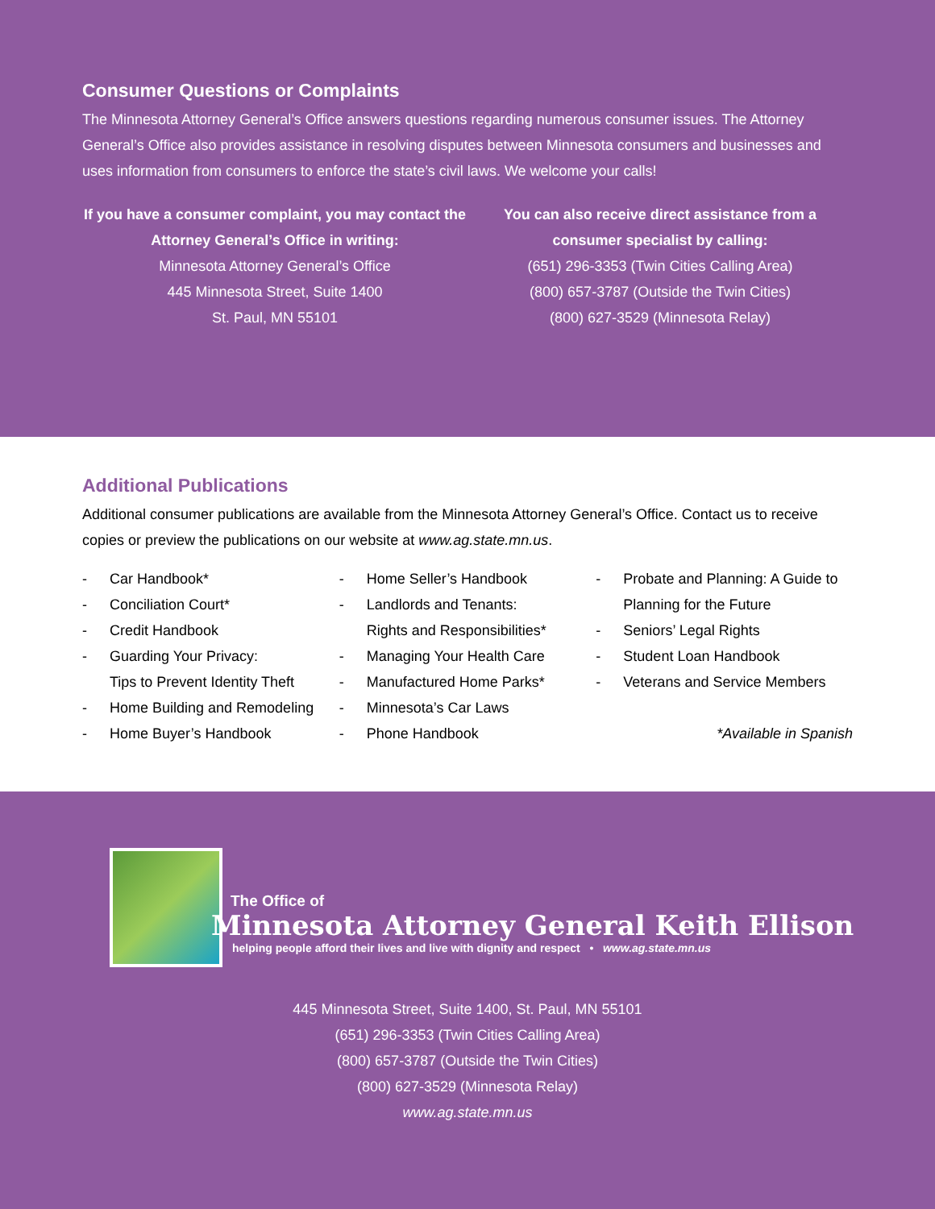Consumer Questions or Complaints
The Minnesota Attorney General’s Office answers questions regarding numerous consumer issues. The Attorney General’s Office also provides assistance in resolving disputes between Minnesota consumers and businesses and uses information from consumers to enforce the state’s civil laws. We welcome your calls!
If you have a consumer complaint, you may contact the
Attorney General’s Office in writing:
Minnesota Attorney General’s Office
445 Minnesota Street, Suite 1400
St. Paul, MN 55101
You can also receive direct assistance from a
consumer specialist by calling:
(651) 296-3353 (Twin Cities Calling Area)
(800) 657-3787 (Outside the Twin Cities)
(800) 627-3529 (Minnesota Relay)
Additional Publications
Additional consumer publications are available from the Minnesota Attorney General’s Office. Contact us to receive copies or preview the publications on our website at www.ag.state.mn.us.
- Car Handbook*
- Conciliation Court*
- Credit Handbook
- Guarding Your Privacy:
Tips to Prevent Identity Theft
- Home Building and Remodeling
- Home Buyer’s Handbook
- Home Seller’s Handbook
- Landlords and Tenants:
Rights and Responsibilities*
- Managing Your Health Care
- Manufactured Home Parks*
- Minnesota’s Car Laws
- Phone Handbook
- Probate and Planning: A Guide to
Planning for the Future
- Seniors’ Legal Rights
- Student Loan Handbook
- Veterans and Service Members
*Available in Spanish
The Office of
Minnesota Attorney General Keith Ellison
helping people afford their lives and live with dignity and respect • www.ag.state.mn.us
445 Minnesota Street, Suite 1400, St. Paul, MN 55101
(651) 296-3353 (Twin Cities Calling Area)
(800) 657-3787 (Outside the Twin Cities)
(800) 627-3529 (Minnesota Relay)
www.ag.state.mn.us